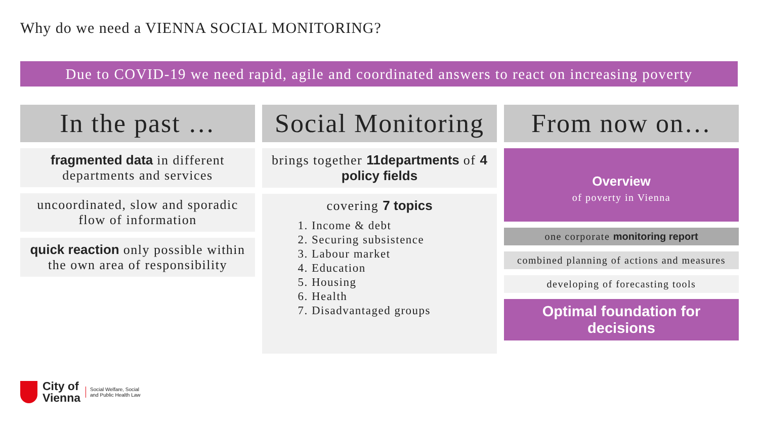Why do we need a VIENNA SOCIAL MONITORING?
Due to COVID-19 we need rapid, agile and coordinated answers to react on increasing poverty
In the past …
fragmented data in different departments and services
uncoordinated, slow and sporadic flow of information
quick reaction only possible within the own area of responsibility
Social Monitoring
brings together 11departments of 4 policy fields
covering 7 topics
1. Income & debt
2. Securing subsistence
3. Labour market
4. Education
5. Housing
6. Health
7. Disadvantaged groups
From now on…
Overview
of poverty in Vienna
one corporate monitoring report
combined planning of actions and measures
developing of forecasting tools
Optimal foundation for decisions
City of
Vienna
Social Welfare, Social
and Public Health Law